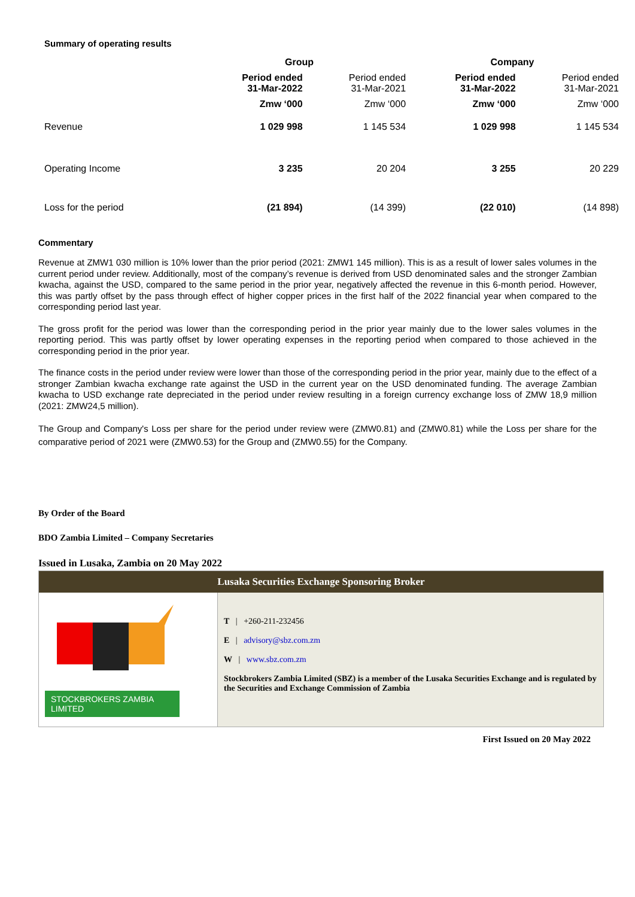Summary of operating results
| | Group | | Company | |
| | Period ended 31-Mar-2022 | Period ended 31-Mar-2021 | Period ended 31-Mar-2022 | Period ended 31-Mar-2021 |
| | Zmw ‘000 | Zmw ‘000 | Zmw ‘000 | Zmw ‘000 |
| Revenue | 1 029 998 | 1 145 534 | 1 029 998 | 1 145 534 |
| Operating Income | 3 235 | 20 204 | 3 255 | 20 229 |
| Loss for the period | (21 894) | (14 399) | (22 010) | (14 898) |
Commentary
Revenue at ZMW1 030 million is 10% lower than the prior period (2021: ZMW1 145 million). This is as a result of lower sales volumes in the current period under review. Additionally, most of the company’s revenue is derived from USD denominated sales and the stronger Zambian kwacha, against the USD, compared to the same period in the prior year, negatively affected the revenue in this 6-month period. However, this was partly offset by the pass through effect of higher copper prices in the first half of the 2022 financial year when compared to the corresponding period last year.
The gross profit for the period was lower than the corresponding period in the prior year mainly due to the lower sales volumes in the reporting period. This was partly offset by lower operating expenses in the reporting period when compared to those achieved in the corresponding period in the prior year.
The finance costs in the period under review were lower than those of the corresponding period in the prior year, mainly due to the effect of a stronger Zambian kwacha exchange rate against the USD in the current year on the USD denominated funding. The average Zambian kwacha to USD exchange rate depreciated in the period under review resulting in a foreign currency exchange loss of ZMW 18,9 million (2021: ZMW24,5 million).
The Group and Company's Loss per share for the period under review were (ZMW0.81) and (ZMW0.81) while the Loss per share for the comparative period of 2021 were (ZMW0.53) for the Group and (ZMW0.55) for the Company.
By Order of the Board
BDO Zambia Limited – Company Secretaries
Issued in Lusaka, Zambia on 20 May 2022
Lusaka Securities Exchange Sponsoring Broker
STOCKBROKERS ZAMBIA LIMITED
T | +260-211-232456
E | advisory@sbz.com.zm
W | www.sbz.com.zm
Stockbrokers Zambia Limited (SBZ) is a member of the Lusaka Securities Exchange and is regulated by the Securities and Exchange Commission of Zambia
First Issued on 20 May 2022